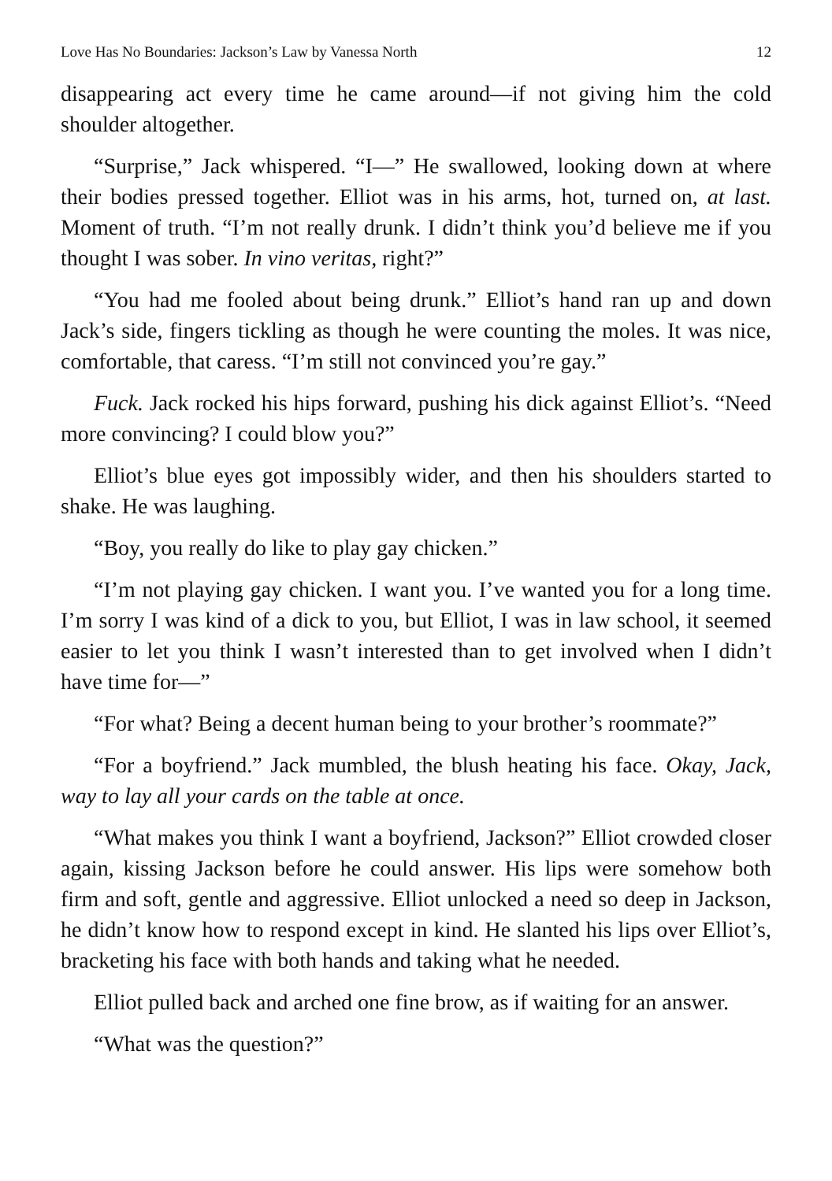Love Has No Boundaries: Jackson’s Law by Vanessa North 12
disappearing act every time he came around—if not giving him the cold shoulder altogether.
“Surprise,” Jack whispered. “I—” He swallowed, looking down at where their bodies pressed together. Elliot was in his arms, hot, turned on, at last. Moment of truth. “I’m not really drunk. I didn’t think you’d believe me if you thought I was sober. In vino veritas, right?”
“You had me fooled about being drunk.” Elliot’s hand ran up and down Jack’s side, fingers tickling as though he were counting the moles. It was nice, comfortable, that caress. “I’m still not convinced you’re gay.”
Fuck. Jack rocked his hips forward, pushing his dick against Elliot’s. “Need more convincing? I could blow you?”
Elliot’s blue eyes got impossibly wider, and then his shoulders started to shake. He was laughing.
“Boy, you really do like to play gay chicken.”
“I’m not playing gay chicken. I want you. I’ve wanted you for a long time. I’m sorry I was kind of a dick to you, but Elliot, I was in law school, it seemed easier to let you think I wasn’t interested than to get involved when I didn’t have time for—”
“For what? Being a decent human being to your brother’s roommate?”
“For a boyfriend.” Jack mumbled, the blush heating his face. Okay, Jack, way to lay all your cards on the table at once.
“What makes you think I want a boyfriend, Jackson?” Elliot crowded closer again, kissing Jackson before he could answer. His lips were somehow both firm and soft, gentle and aggressive. Elliot unlocked a need so deep in Jackson, he didn’t know how to respond except in kind. He slanted his lips over Elliot’s, bracketing his face with both hands and taking what he needed.
Elliot pulled back and arched one fine brow, as if waiting for an answer.
“What was the question?”